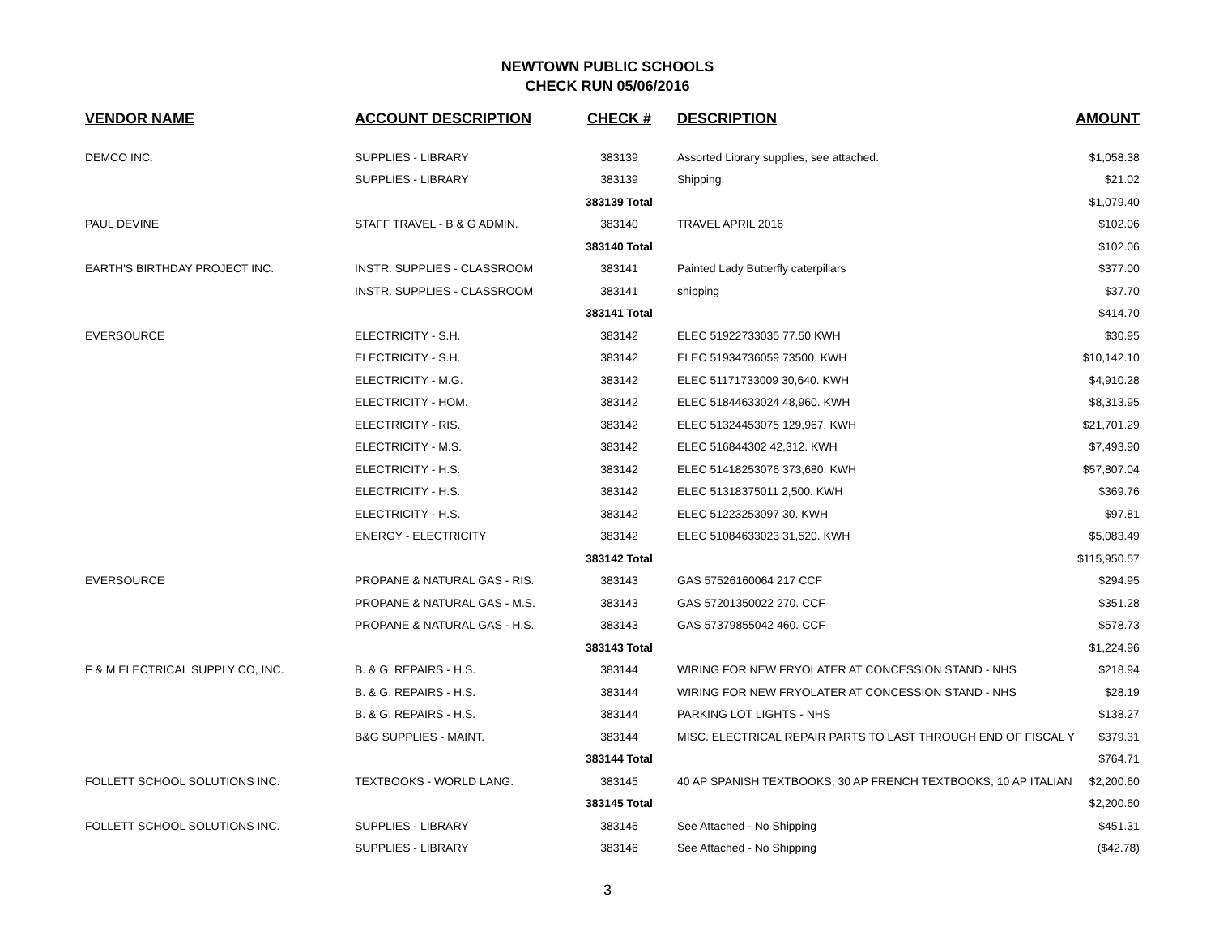NEWTOWN PUBLIC SCHOOLS
CHECK RUN 05/06/2016
| VENDOR NAME | ACCOUNT DESCRIPTION | CHECK # | DESCRIPTION | AMOUNT |
| --- | --- | --- | --- | --- |
| DEMCO INC. | SUPPLIES - LIBRARY | 383139 | Assorted Library supplies, see attached. | $1,058.38 |
| | SUPPLIES - LIBRARY | 383139 | Shipping. | $21.02 |
| | | 383139 Total | | $1,079.40 |
| PAUL DEVINE | STAFF TRAVEL - B & G ADMIN. | 383140 | TRAVEL APRIL 2016 | $102.06 |
| | | 383140 Total | | $102.06 |
| EARTH'S BIRTHDAY PROJECT INC. | INSTR. SUPPLIES - CLASSROOM | 383141 | Painted Lady Butterfly caterpillars | $377.00 |
| | INSTR. SUPPLIES - CLASSROOM | 383141 | shipping | $37.70 |
| | | 383141 Total | | $414.70 |
| EVERSOURCE | ELECTRICITY - S.H. | 383142 | ELEC 51922733035 77.50 KWH | $30.95 |
| | ELECTRICITY - S.H. | 383142 | ELEC 51934736059 73500. KWH | $10,142.10 |
| | ELECTRICITY - M.G. | 383142 | ELEC 51171733009 30,640. KWH | $4,910.28 |
| | ELECTRICITY - HOM. | 383142 | ELEC 51844633024 48,960. KWH | $8,313.95 |
| | ELECTRICITY - RIS. | 383142 | ELEC 51324453075 129,967. KWH | $21,701.29 |
| | ELECTRICITY - M.S. | 383142 | ELEC 516844302 42,312. KWH | $7,493.90 |
| | ELECTRICITY - H.S. | 383142 | ELEC 51418253076 373,680. KWH | $57,807.04 |
| | ELECTRICITY - H.S. | 383142 | ELEC 51318375011 2,500. KWH | $369.76 |
| | ELECTRICITY - H.S. | 383142 | ELEC 51223253097 30. KWH | $97.81 |
| | ENERGY - ELECTRICITY | 383142 | ELEC 51084633023 31,520. KWH | $5,083.49 |
| | | 383142 Total | | $115,950.57 |
| EVERSOURCE | PROPANE & NATURAL GAS - RIS. | 383143 | GAS 57526160064 217 CCF | $294.95 |
| | PROPANE & NATURAL GAS - M.S. | 383143 | GAS 57201350022 270. CCF | $351.28 |
| | PROPANE & NATURAL GAS - H.S. | 383143 | GAS 57379855042 460. CCF | $578.73 |
| | | 383143 Total | | $1,224.96 |
| F & M ELECTRICAL SUPPLY CO, INC. | B. & G. REPAIRS - H.S. | 383144 | WIRING FOR NEW FRYOLATER AT CONCESSION STAND - NHS | $218.94 |
| | B. & G. REPAIRS - H.S. | 383144 | WIRING FOR NEW FRYOLATER AT CONCESSION STAND - NHS | $28.19 |
| | B. & G. REPAIRS - H.S. | 383144 | PARKING LOT LIGHTS - NHS | $138.27 |
| | B&G SUPPLIES - MAINT. | 383144 | MISC. ELECTRICAL REPAIR PARTS TO LAST THROUGH END OF FISCAL Y | $379.31 |
| | | 383144 Total | | $764.71 |
| FOLLETT SCHOOL SOLUTIONS INC. | TEXTBOOKS - WORLD LANG. | 383145 | 40 AP SPANISH TEXTBOOKS, 30 AP FRENCH TEXTBOOKS, 10 AP ITALIAN | $2,200.60 |
| | | 383145 Total | | $2,200.60 |
| FOLLETT SCHOOL SOLUTIONS INC. | SUPPLIES - LIBRARY | 383146 | See Attached - No Shipping | $451.31 |
| | SUPPLIES - LIBRARY | 383146 | See Attached - No Shipping | ($42.78) |
3